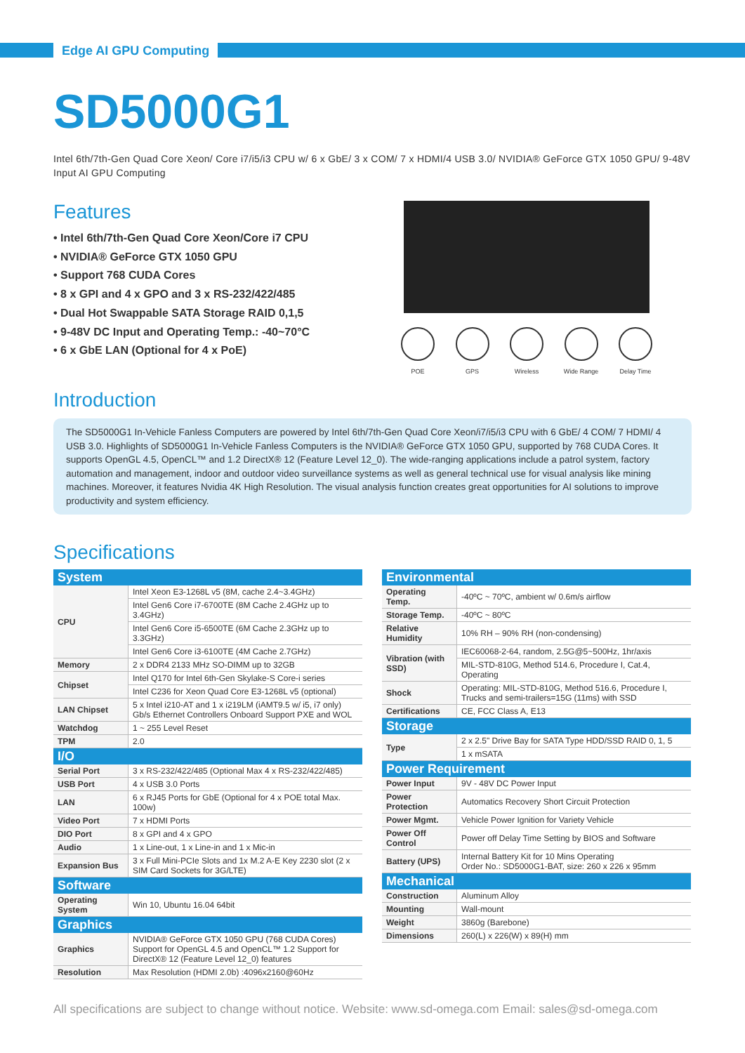Edge AI GPU Computing
SD5000G1
Intel 6th/7th-Gen Quad Core Xeon/ Core i7/i5/i3 CPU w/ 6 x GbE/ 3 x COM/ 7 x HDMI/4 USB 3.0/ NVIDIA® GeForce GTX 1050 GPU/ 9-48V Input AI GPU Computing
Features
• Intel 6th/7th-Gen Quad Core Xeon/Core i7 CPU
• NVIDIA® GeForce GTX 1050 GPU
• Support 768 CUDA Cores
• 8 x GPI and 4 x GPO and 3 x RS-232/422/485
• Dual Hot Swappable SATA Storage RAID 0,1,5
• 9-48V DC Input and Operating Temp.: -40~70°C
• 6 x GbE LAN (Optional for 4 x PoE)
POE GPS Wireless Wide Range Delay Time
Introduction
The SD5000G1 In-Vehicle Fanless Computers are powered by Intel 6th/7th-Gen Quad Core Xeon/i7/i5/i3 CPU with 6 GbE/ 4 COM/ 7 HDMI/ 4 USB 3.0. Highlights of SD5000G1 In-Vehicle Fanless Computers is the NVIDIA® GeForce GTX 1050 GPU, supported by 768 CUDA Cores. It supports OpenGL 4.5, OpenCL™ and 1.2 DirectX® 12 (Feature Level 12_0). The wide-ranging applications include a patrol system, factory automation and management, indoor and outdoor video surveillance systems as well as general technical use for visual analysis like mining machines. Moreover, it features Nvidia 4K High Resolution. The visual analysis function creates great opportunities for AI solutions to improve productivity and system efficiency.
Specifications
| System | |
| --- | --- |
| CPU | Intel Xeon E3-1268L v5 (8M, cache 2.4~3.4GHz) |
| | Intel Gen6 Core i7-6700TE (8M Cache 2.4GHz up to 3.4GHz) |
| | Intel Gen6 Core i5-6500TE (6M Cache 2.3GHz up to 3.3GHz) |
| | Intel Gen6 Core i3-6100TE (4M Cache 2.7GHz) |
| Memory | 2 x DDR4 2133 MHz SO-DIMM up to 32GB |
| Chipset | Intel Q170 for Intel 6th-Gen Skylake-S Core-i series |
| | Intel C236 for Xeon Quad Core E3-1268L v5 (optional) |
| LAN Chipset | 5 x Intel i210-AT and 1 x i219LM (iAMT9.5 w/ i5, i7 only) Gb/s Ethernet Controllers Onboard Support PXE and WOL |
| Watchdog | 1 ~ 255 Level Reset |
| TPM | 2.0 |
| I/O | |
| Serial Port | 3 x RS-232/422/485 (Optional Max 4 x RS-232/422/485) |
| USB Port | 4 x USB 3.0 Ports |
| LAN | 6 x RJ45 Ports for GbE (Optional for 4 x POE total Max. 100w) |
| Video Port | 7 x HDMI Ports |
| DIO Port | 8 x GPI and 4 x GPO |
| Audio | 1 x Line-out, 1 x Line-in and 1 x Mic-in |
| Expansion Bus | 3 x Full Mini-PCIe Slots and 1x M.2 A-E Key 2230 slot (2 x SIM Card Sockets for 3G/LTE) |
| Software | |
| Operating System | Win 10, Ubuntu 16.04 64bit |
| Graphics | |
| Graphics | NVIDIA® GeForce GTX 1050 GPU (768 CUDA Cores) Support for OpenGL 4.5 and OpenCL™ 1.2 Support for DirectX® 12 (Feature Level 12_0) features |
| Resolution | Max Resolution (HDMI 2.0b) :4096x2160@60Hz |
| Environmental | |
| --- | --- |
| Operating Temp. | -40ºC ~ 70ºC, ambient w/ 0.6m/s airflow |
| Storage Temp. | -40ºC ~ 80ºC |
| Relative Humidity | 10% RH – 90% RH (non-condensing) |
| Vibration (with SSD) | IEC60068-2-64, random, 2.5G@5~500Hz, 1hr/axis |
| | MIL-STD-810G, Method 514.6, Procedure I, Cat.4, Operating |
| Shock | Operating: MIL-STD-810G, Method 516.6, Procedure I, Trucks and semi-trailers=15G (11ms) with SSD |
| Certifications | CE, FCC Class A, E13 |
| Storage | |
| Type | 2 x 2.5" Drive Bay for SATA Type HDD/SSD RAID 0, 1, 5 |
| | 1 x mSATA |
| Power Requirement | |
| Power Input | 9V - 48V DC Power Input |
| Power Protection | Automatics Recovery Short Circuit Protection |
| Power Mgmt. | Vehicle Power Ignition for Variety Vehicle |
| Power Off Control | Power off Delay Time Setting by BIOS and Software |
| Battery (UPS) | Internal Battery Kit for 10 Mins Operating Order No.: SD5000G1-BAT, size: 260 x 226 x 95mm |
| Mechanical | |
| Construction | Aluminum Alloy |
| Mounting | Wall-mount |
| Weight | 3860g (Barebone) |
| Dimensions | 260(L) x 226(W) x 89(H) mm |
All specifications are subject to change without notice. Website: www.sd-omega.com Email: sales@sd-omega.com